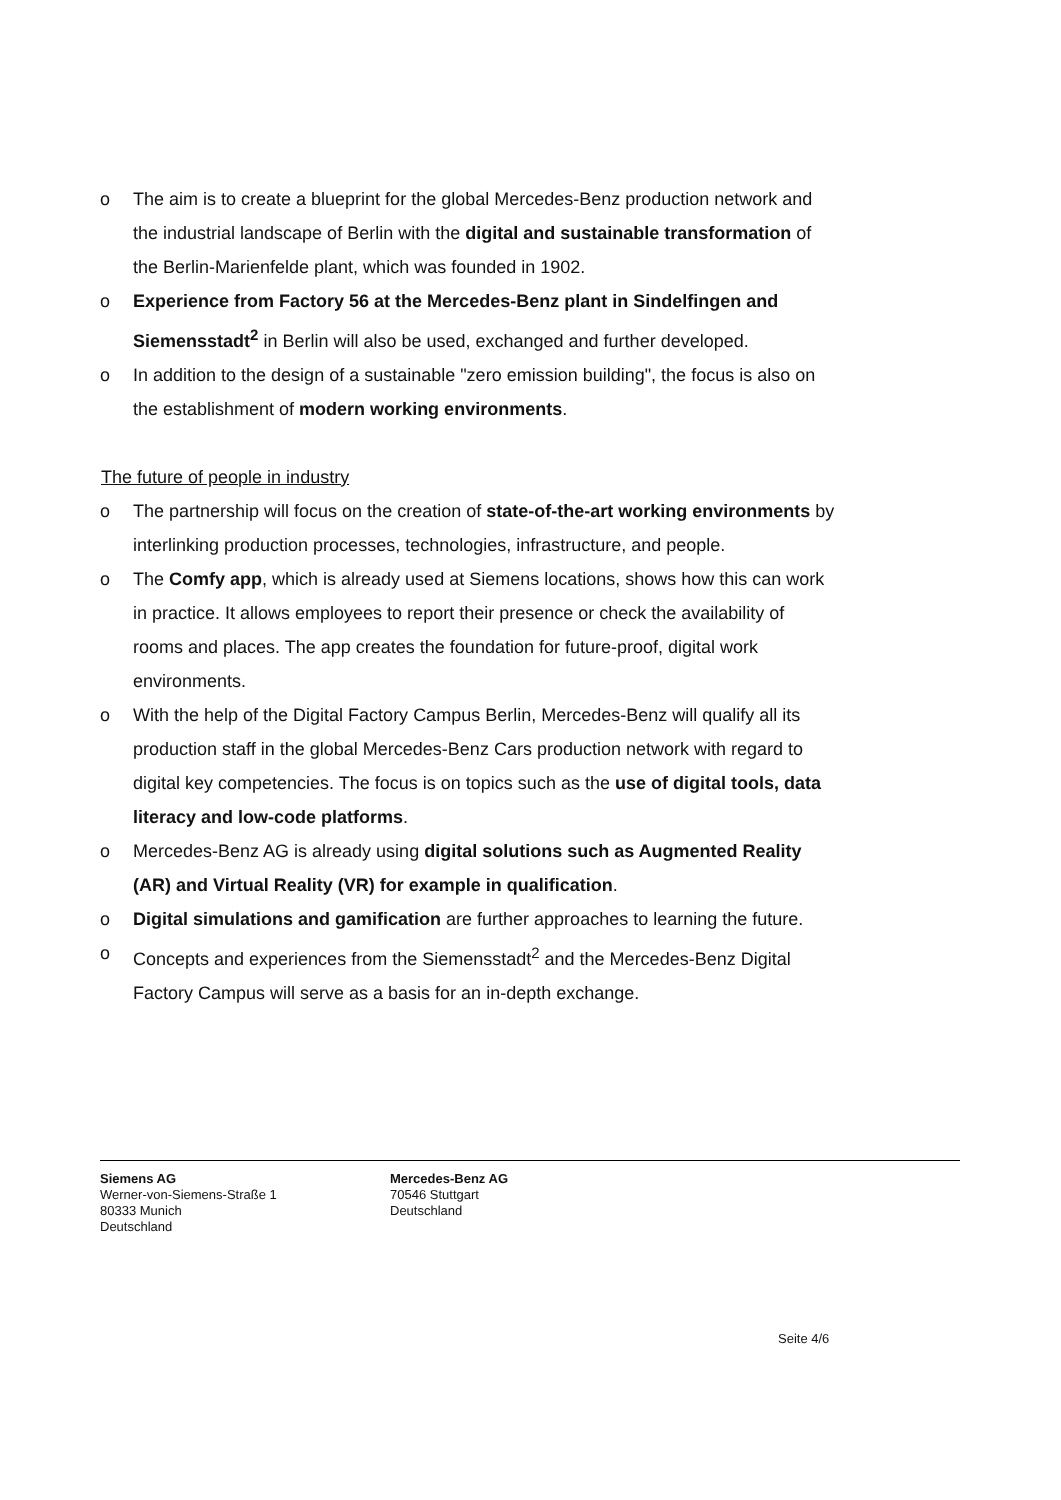o The aim is to create a blueprint for the global Mercedes-Benz production network and the industrial landscape of Berlin with the digital and sustainable transformation of the Berlin-Marienfelde plant, which was founded in 1902.
o Experience from Factory 56 at the Mercedes-Benz plant in Sindelfingen and Siemensstadt<sup>2</sup> in Berlin will also be used, exchanged and further developed.
o In addition to the design of a sustainable "zero emission building", the focus is also on the establishment of modern working environments.
The future of people in industry
o The partnership will focus on the creation of state-of-the-art working environments by interlinking production processes, technologies, infrastructure, and people.
o The Comfy app, which is already used at Siemens locations, shows how this can work in practice. It allows employees to report their presence or check the availability of rooms and places. The app creates the foundation for future-proof, digital work environments.
o With the help of the Digital Factory Campus Berlin, Mercedes-Benz will qualify all its production staff in the global Mercedes-Benz Cars production network with regard to digital key competencies. The focus is on topics such as the use of digital tools, data literacy and low-code platforms.
o Mercedes-Benz AG is already using digital solutions such as Augmented Reality (AR) and Virtual Reality (VR) for example in qualification.
o Digital simulations and gamification are further approaches to learning the future.
o Concepts and experiences from the Siemensstadt<sup>2</sup> and the Mercedes-Benz Digital Factory Campus will serve as a basis for an in-depth exchange.
Siemens AG
Werner-von-Siemens-Straße 1
80333 Munich
Deutschland
Mercedes-Benz AG
70546 Stuttgart
Deutschland
Seite 4/6